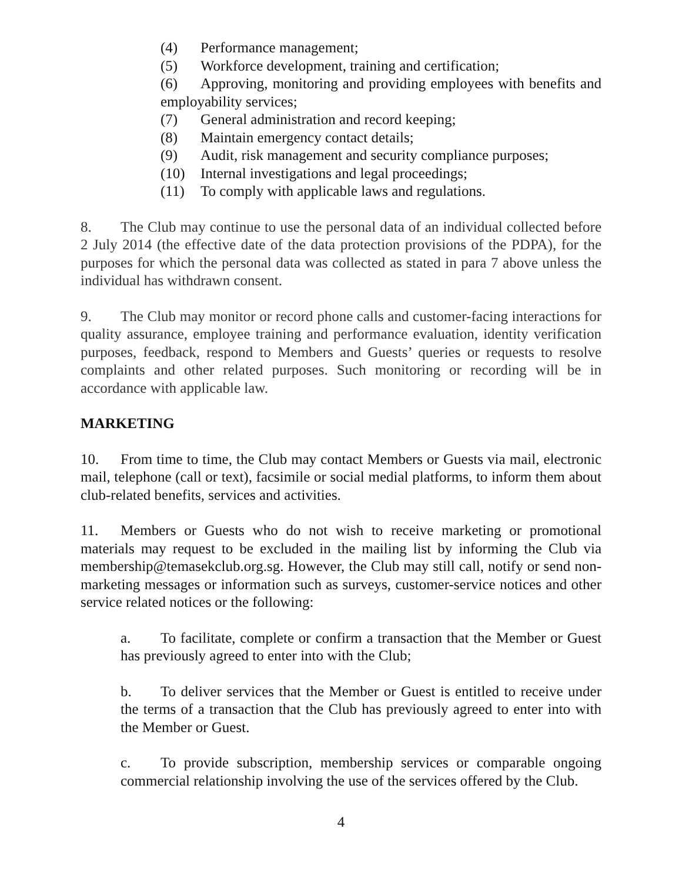(4) Performance management;
(5) Workforce development, training and certification;
(6) Approving, monitoring and providing employees with benefits and employability services;
(7) General administration and record keeping;
(8) Maintain emergency contact details;
(9) Audit, risk management and security compliance purposes;
(10) Internal investigations and legal proceedings;
(11) To comply with applicable laws and regulations.
8. The Club may continue to use the personal data of an individual collected before 2 July 2014 (the effective date of the data protection provisions of the PDPA), for the purposes for which the personal data was collected as stated in para 7 above unless the individual has withdrawn consent.
9. The Club may monitor or record phone calls and customer-facing interactions for quality assurance, employee training and performance evaluation, identity verification purposes, feedback, respond to Members and Guests’ queries or requests to resolve complaints and other related purposes. Such monitoring or recording will be in accordance with applicable law.
MARKETING
10. From time to time, the Club may contact Members or Guests via mail, electronic mail, telephone (call or text), facsimile or social medial platforms, to inform them about club-related benefits, services and activities.
11. Members or Guests who do not wish to receive marketing or promotional materials may request to be excluded in the mailing list by informing the Club via membership@temasekclub.org.sg. However, the Club may still call, notify or send non-marketing messages or information such as surveys, customer-service notices and other service related notices or the following:
a. To facilitate, complete or confirm a transaction that the Member or Guest has previously agreed to enter into with the Club;
b. To deliver services that the Member or Guest is entitled to receive under the terms of a transaction that the Club has previously agreed to enter into with the Member or Guest.
c. To provide subscription, membership services or comparable ongoing commercial relationship involving the use of the services offered by the Club.
4